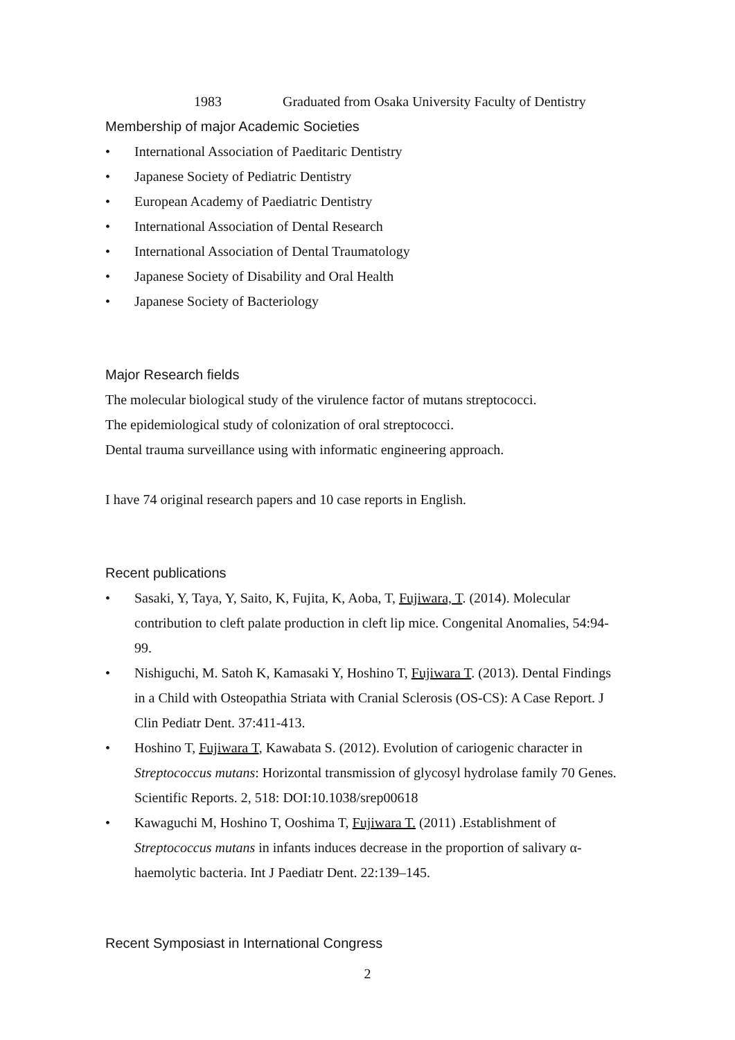1983 Graduated from Osaka University Faculty of Dentistry
Membership of major Academic Societies
• International Association of Paeditaric Dentistry
• Japanese Society of Pediatric Dentistry
• European Academy of Paediatric Dentistry
• International Association of Dental Research
• International Association of Dental Traumatology
• Japanese Society of Disability and Oral Health
• Japanese Society of Bacteriology
Major Research fields
The molecular biological study of the virulence factor of mutans streptococci.
The epidemiological study of colonization of oral streptococci.
Dental trauma surveillance using with informatic engineering approach.
I have 74 original research papers and 10 case reports in English.
Recent publications
• Sasaki, Y, Taya, Y, Saito, K, Fujita, K, Aoba, T, Fujiwara, T. (2014). Molecular contribution to cleft palate production in cleft lip mice. Congenital Anomalies, 54:94-99.
• Nishiguchi, M. Satoh K, Kamasaki Y, Hoshino T, Fujiwara T. (2013). Dental Findings in a Child with Osteopathia Striata with Cranial Sclerosis (OS-CS): A Case Report. J Clin Pediatr Dent. 37:411-413.
• Hoshino T, Fujiwara T, Kawabata S. (2012). Evolution of cariogenic character in Streptococcus mutans: Horizontal transmission of glycosyl hydrolase family 70 Genes. Scientific Reports. 2, 518: DOI:10.1038/srep00618
• Kawaguchi M, Hoshino T, Ooshima T, Fujiwara T. (2011) .Establishment of Streptococcus mutans in infants induces decrease in the proportion of salivary α-haemolytic bacteria. Int J Paediatr Dent. 22:139–145.
Recent Symposiast in International Congress
2